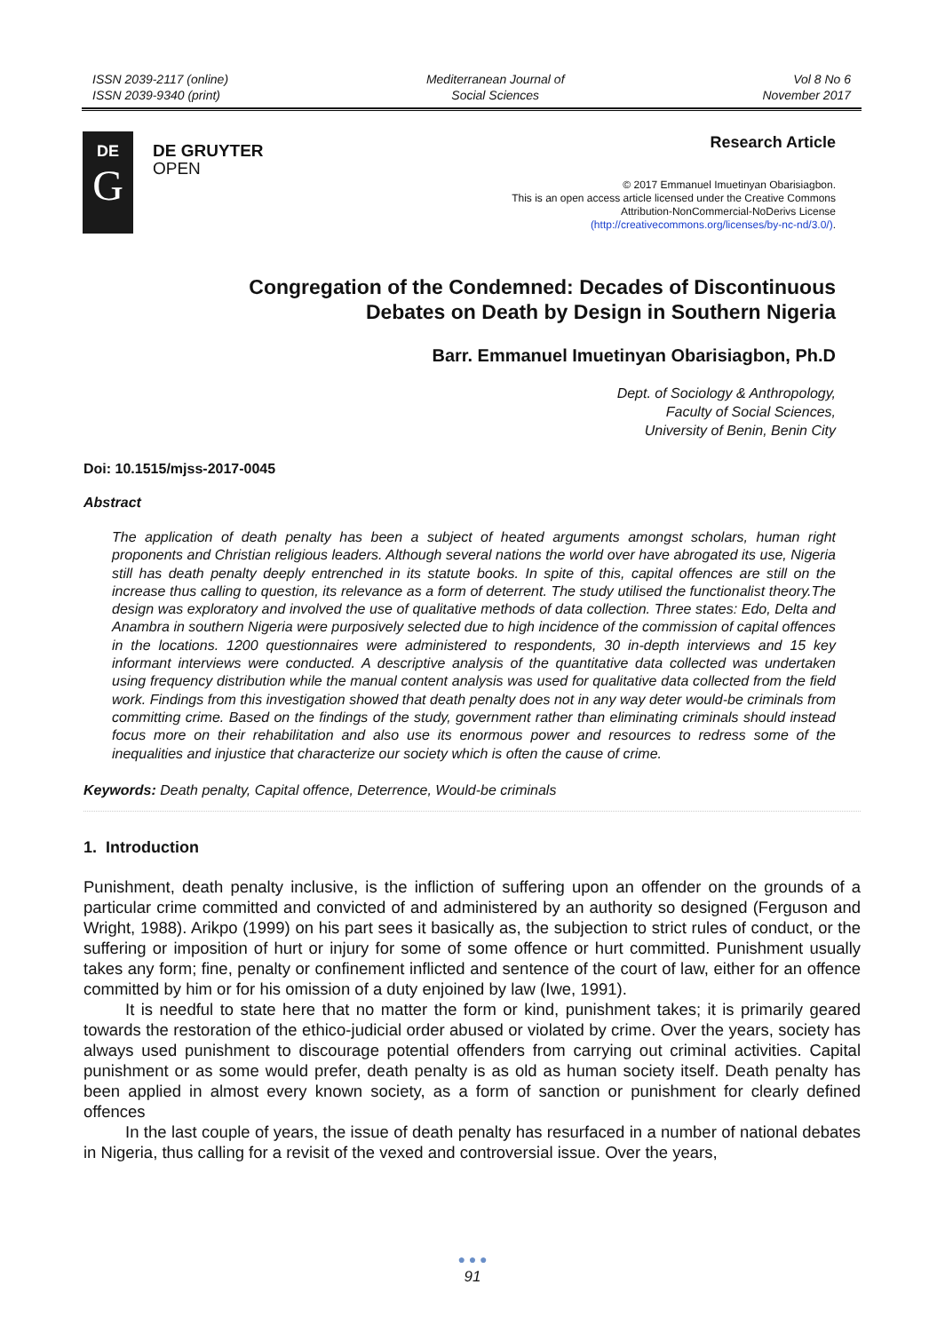ISSN 2039-2117 (online)
ISSN 2039-9340 (print)
Mediterranean Journal of
Social Sciences
Vol 8 No 6
November 2017
DE
G
DE GRUYTER
OPEN
Research Article
© 2017 Emmanuel Imuetinyan Obarisiagbon.
This is an open access article licensed under the Creative Commons
Attribution-NonCommercial-NoDerivs License
(http://creativecommons.org/licenses/by-nc-nd/3.0/).
Congregation of the Condemned: Decades of Discontinuous
Debates on Death by Design in Southern Nigeria
Barr. Emmanuel Imuetinyan Obarisiagbon, Ph.D
Dept. of Sociology & Anthropology,
Faculty of Social Sciences,
University of Benin, Benin City
Doi: 10.1515/mjss-2017-0045
Abstract
The application of death penalty has been a subject of heated arguments amongst scholars, human right proponents and Christian religious leaders. Although several nations the world over have abrogated its use, Nigeria still has death penalty deeply entrenched in its statute books. In spite of this, capital offences are still on the increase thus calling to question, its relevance as a form of deterrent. The study utilised the functionalist theory.The design was exploratory and involved the use of qualitative methods of data collection. Three states: Edo, Delta and Anambra in southern Nigeria were purposively selected due to high incidence of the commission of capital offences in the locations. 1200 questionnaires were administered to respondents, 30 in-depth interviews and 15 key informant interviews were conducted. A descriptive analysis of the quantitative data collected was undertaken using frequency distribution while the manual content analysis was used for qualitative data collected from the field work. Findings from this investigation showed that death penalty does not in any way deter would-be criminals from committing crime. Based on the findings of the study, government rather than eliminating criminals should instead focus more on their rehabilitation and also use its enormous power and resources to redress some of the inequalities and injustice that characterize our society which is often the cause of crime.
Keywords: Death penalty, Capital offence, Deterrence, Would-be criminals
1. Introduction
Punishment, death penalty inclusive, is the infliction of suffering upon an offender on the grounds of a particular crime committed and convicted of and administered by an authority so designed (Ferguson and Wright, 1988). Arikpo (1999) on his part sees it basically as, the subjection to strict rules of conduct, or the suffering or imposition of hurt or injury for some of some offence or hurt committed. Punishment usually takes any form; fine, penalty or confinement inflicted and sentence of the court of law, either for an offence committed by him or for his omission of a duty enjoined by law (Iwe, 1991).
It is needful to state here that no matter the form or kind, punishment takes; it is primarily geared towards the restoration of the ethico-judicial order abused or violated by crime. Over the years, society has always used punishment to discourage potential offenders from carrying out criminal activities. Capital punishment or as some would prefer, death penalty is as old as human society itself. Death penalty has been applied in almost every known society, as a form of sanction or punishment for clearly defined offences
In the last couple of years, the issue of death penalty has resurfaced in a number of national debates in Nigeria, thus calling for a revisit of the vexed and controversial issue. Over the years,
● ● ●
91